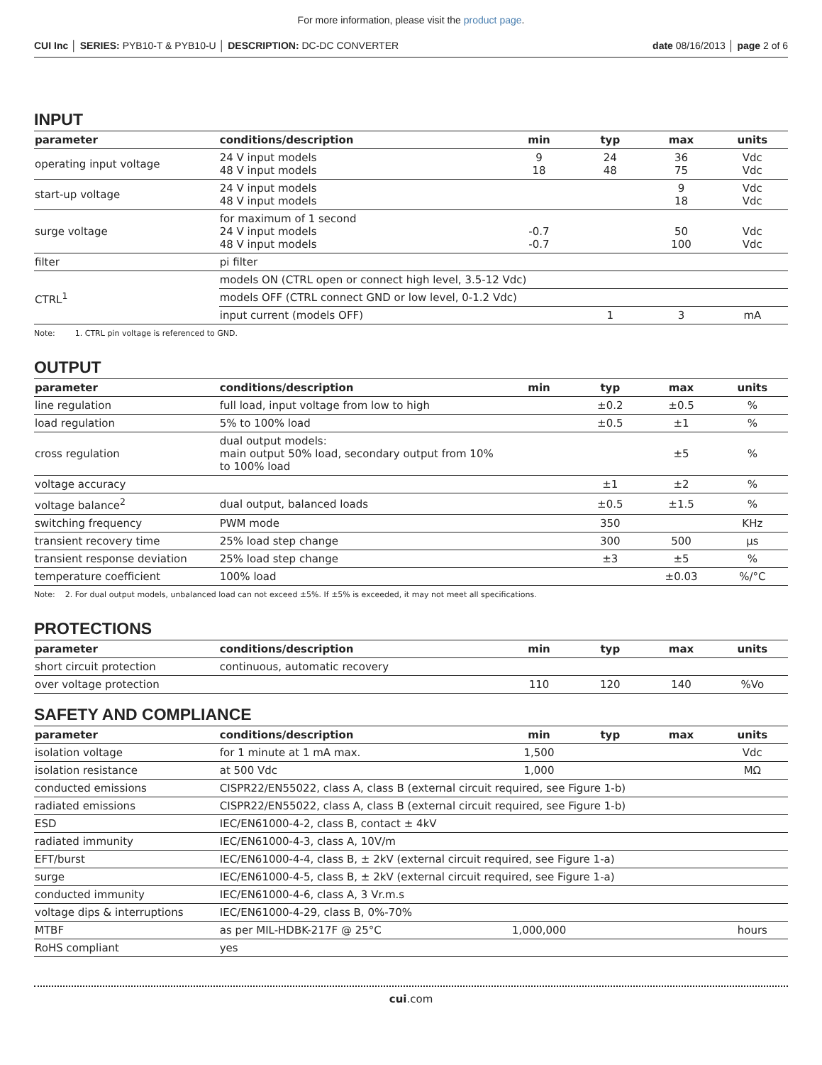For more information, please visit the product page.
CUI Inc │ SERIES: PYB10-T & PYB10-U │ DESCRIPTION: DC-DC CONVERTER
date 08/16/2013 │ page 2 of 6
INPUT
| parameter | conditions/description | min | typ | max | units |
| --- | --- | --- | --- | --- | --- |
| operating input voltage | 24 V input models 48 V input models | 9 18 | 24 48 | 36 75 | Vdc Vdc |
| start-up voltage | 24 V input models 48 V input models | | | 9 18 | Vdc Vdc |
| surge voltage | for maximum of 1 second 24 V input models 48 V input models | -0.7 -0.7 | | 50 100 | Vdc Vdc |
| filter | pi filter | | | | |
| CTRL<sup>1</sup> | models ON (CTRL open or connect high level, 3.5-12 Vdc) | | | | |
| | models OFF (CTRL connect GND or low level, 0-1.2 Vdc) | | | | |
| | input current (models OFF) | | 1 | 3 | mA |
Note: 1. CTRL pin voltage is referenced to GND.
OUTPUT
| parameter | conditions/description | min | typ | max | units |
| --- | --- | --- | --- | --- | --- |
| line regulation | full load, input voltage from low to high | | ±0.2 | ±0.5 | % |
| load regulation | 5% to 100% load | | ±0.5 | ±1 | % |
| cross regulation | dual output models: main output 50% load, secondary output from 10% to 100% load | | | ±5 | % |
| voltage accuracy | | | ±1 | ±2 | % |
| voltage balance<sup>2</sup> | dual output, balanced loads | | ±0.5 | ±1.5 | % |
| switching frequency | PWM mode | | 350 | | KHz |
| transient recovery time | 25% load step change | | 300 | 500 | μs |
| transient response deviation | 25% load step change | | ±3 | ±5 | % |
| temperature coefficient | 100% load | | | ±0.03 | %/°C |
Note: 2. For dual output models, unbalanced load can not exceed ±5%. If ±5% is exceeded, it may not meet all specifications.
PROTECTIONS
| parameter | conditions/description | min | typ | max | units |
| --- | --- | --- | --- | --- | --- |
| short circuit protection | continuous, automatic recovery | | | | |
| over voltage protection | | 110 | 120 | 140 | %Vo |
SAFETY AND COMPLIANCE
| parameter | conditions/description | min | typ | max | units |
| --- | --- | --- | --- | --- | --- |
| isolation voltage | for 1 minute at 1 mA max. | 1,500 | | | Vdc |
| isolation resistance | at 500 Vdc | 1,000 | | | MΩ |
| conducted emissions | CISPR22/EN55022, class A, class B (external circuit required, see Figure 1-b) | | | | |
| radiated emissions | CISPR22/EN55022, class A, class B (external circuit required, see Figure 1-b) | | | | |
| ESD | IEC/EN61000-4-2, class B, contact ± 4kV | | | | |
| radiated immunity | IEC/EN61000-4-3, class A, 10V/m | | | | |
| EFT/burst | IEC/EN61000-4-4, class B, ± 2kV (external circuit required, see Figure 1-a) | | | | |
| surge | IEC/EN61000-4-5, class B, ± 2kV (external circuit required, see Figure 1-a) | | | | |
| conducted immunity | IEC/EN61000-4-6, class A, 3 Vr.m.s | | | | |
| voltage dips & interruptions | IEC/EN61000-4-29, class B, 0%-70% | | | | |
| MTBF | as per MIL-HDBK-217F @ 25°C | 1,000,000 | | | hours |
| RoHS compliant | yes | | | | |
cui.com